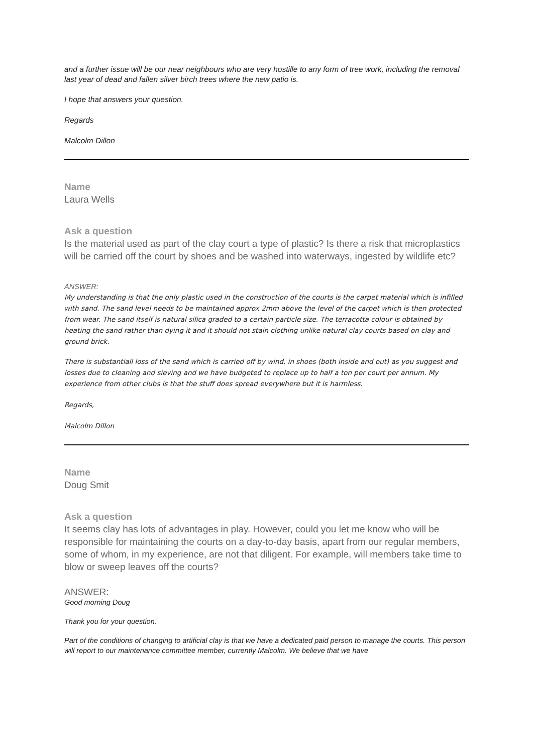and a further issue will be our near neighbours who are very hostille to any form of tree work, including the removal last year of dead and fallen silver birch trees where the new patio is.
I hope that answers your question.
Regards
Malcolm Dillon
Name
Laura Wells
Ask a question
Is the material used as part of the clay court a type of plastic? Is there a risk that microplastics will be carried off the court by shoes and be washed into waterways, ingested by wildlife etc?
ANSWER:
My understanding is that the only plastic used in the construction of the courts is the carpet material which is infilled with sand. The sand level needs to be maintained approx 2mm above the level of the carpet which is then protected from wear. The sand itself is natural silica graded to a certain particle size. The terracotta colour is obtained by heating the sand rather than dying it and it should not stain clothing unlike natural clay courts based on clay and ground brick.
There is substantiall loss of the sand which is carried off by wind, in shoes (both inside and out) as you suggest and losses due to cleaning and sieving and we have budgeted to replace up to half a ton per court per annum. My experience from other clubs is that the stuff does spread everywhere but it is harmless.
Regards,
Malcolm Dillon
Name
Doug Smit
Ask a question
It seems clay has lots of advantages in play. However, could you let me know who will be responsible for maintaining the courts on a day-to-day basis, apart from our regular members, some of whom, in my experience, are not that diligent. For example, will members take time to blow or sweep leaves off the courts?
ANSWER:
Good morning Doug
Thank you for your question.
Part of the conditions of changing to artificial clay is that we have a dedicated paid person to manage the courts. This person will report to our maintenance committee member, currently Malcolm. We believe that we have